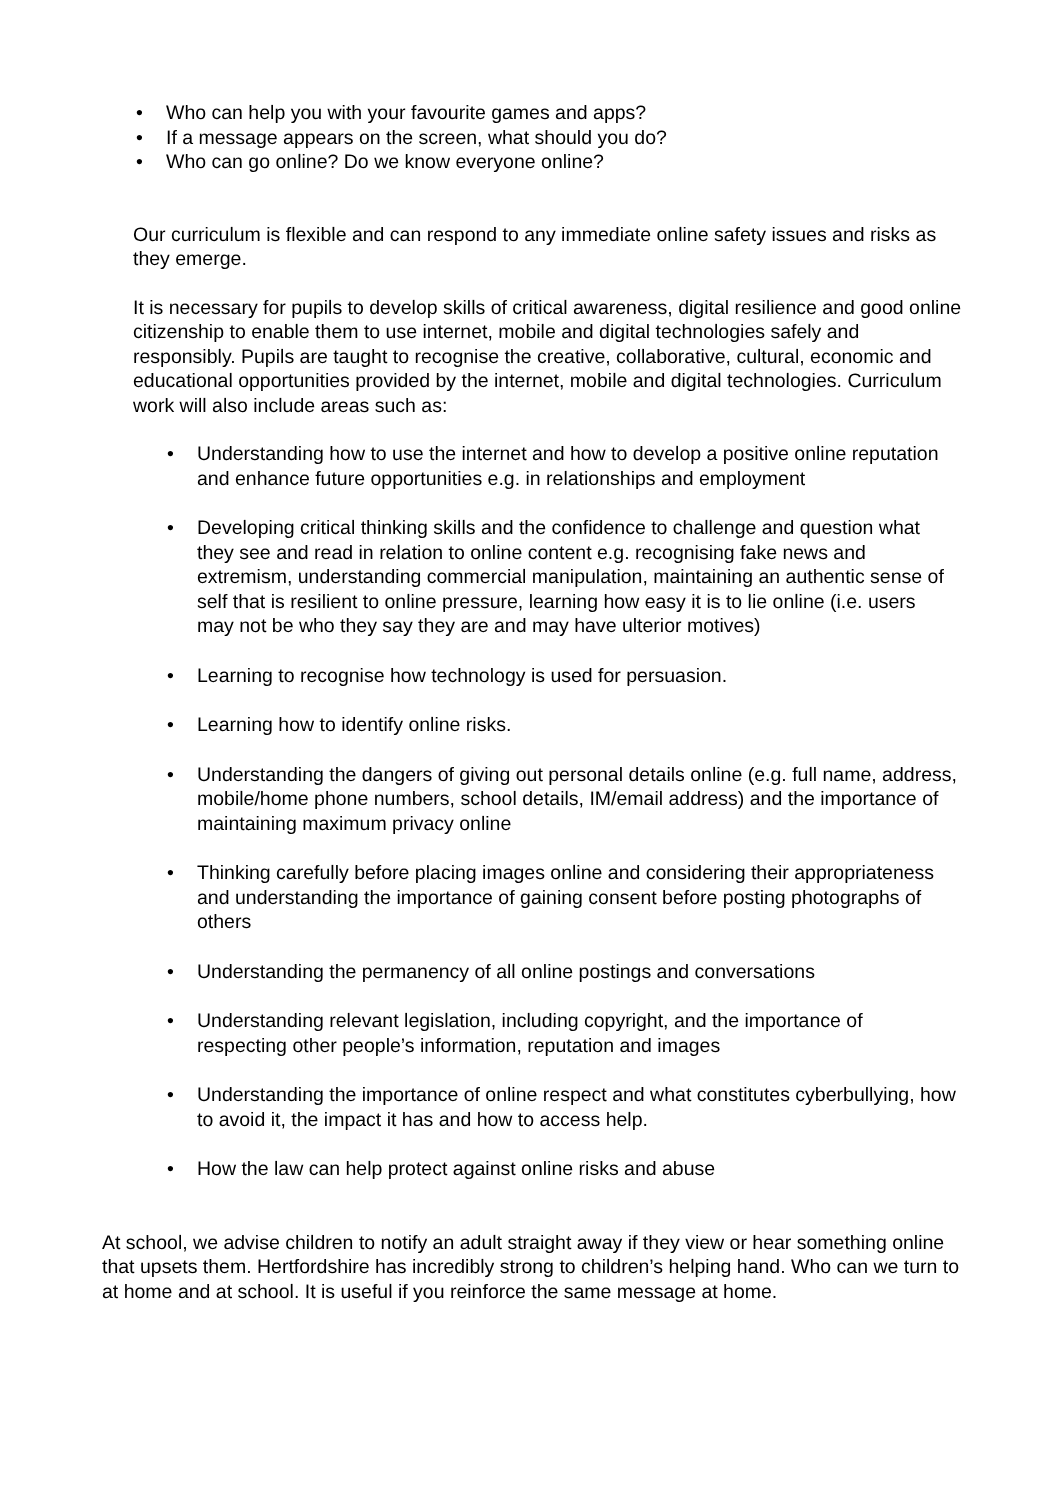• Who can help you with your favourite games and apps?
• If a message appears on the screen, what should you do?
• Who can go online? Do we know everyone online?
Our curriculum is flexible and can respond to any immediate online safety issues and risks as they emerge.
It is necessary for pupils to develop skills of critical awareness, digital resilience and good online citizenship to enable them to use internet, mobile and digital technologies safely and responsibly. Pupils are taught to recognise the creative, collaborative, cultural, economic and educational opportunities provided by the internet, mobile and digital technologies. Curriculum work will also include areas such as:
• Understanding how to use the internet and how to develop a positive online reputation and enhance future opportunities e.g. in relationships and employment
• Developing critical thinking skills and the confidence to challenge and question what they see and read in relation to online content e.g. recognising fake news and extremism, understanding commercial manipulation, maintaining an authentic sense of self that is resilient to online pressure, learning how easy it is to lie online (i.e. users may not be who they say they are and may have ulterior motives)
• Learning to recognise how technology is used for persuasion.
• Learning how to identify online risks.
• Understanding the dangers of giving out personal details online (e.g. full name, address, mobile/home phone numbers, school details, IM/email address) and the importance of maintaining maximum privacy online
• Thinking carefully before placing images online and considering their appropriateness and understanding the importance of gaining consent before posting photographs of others
• Understanding the permanency of all online postings and conversations
• Understanding relevant legislation, including copyright, and the importance of respecting other people’s information, reputation and images
• Understanding the importance of online respect and what constitutes cyberbullying, how to avoid it, the impact it has and how to access help.
• How the law can help protect against online risks and abuse
At school, we advise children to notify an adult straight away if they view or hear something online that upsets them. Hertfordshire has incredibly strong to children’s helping hand. Who can we turn to at home and at school. It is useful if you reinforce the same message at home.